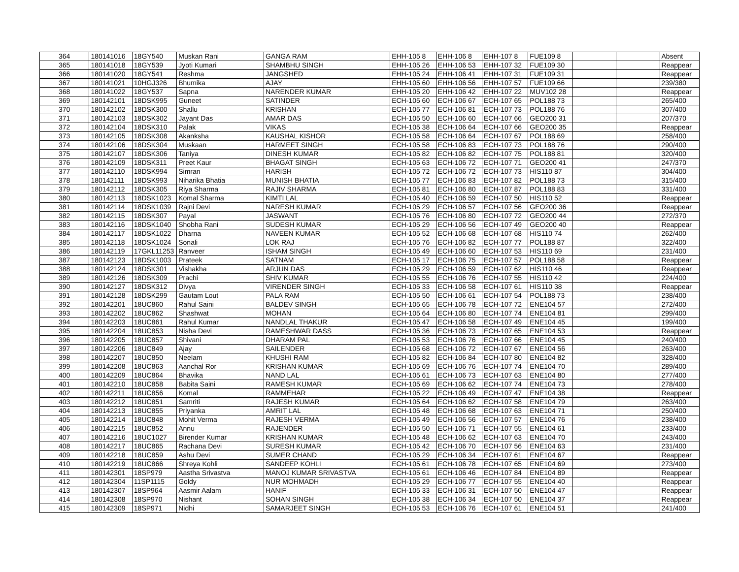| 364 | 180141016 | 18GY540 | Muskan Rani | GANGA RAM | EHH-105 8 | EHH-106 8 | EHH-107 8 | FUE109 8 | | | Absent |
| 365 | 180141018 | 18GY539 | Jyoti Kumari | SHAMBHU SINGH | EHH-105 26 | EHH-106 53 | EHH-107 32 | FUE109 30 | | | Reappear |
| 366 | 180141020 | 18GY541 | Reshma | JANGSHED | EHH-105 24 | EHH-106 41 | EHH-107 31 | FUE109 31 | | | Reappear |
| 367 | 180141021 | 10HGJ326 | Bhumika | AJAY | EHH-105 60 | EHH-106 56 | EHH-107 57 | FUE109 66 | | | 239/380 |
| 368 | 180141022 | 18GY537 | Sapna | NARENDER KUMAR | EHH-105 20 | EHH-106 42 | EHH-107 22 | MUV102 28 | | | Reappear |
| 369 | 180142101 | 18DSK995 | Guneet | SATINDER | ECH-105 60 | ECH-106 67 | ECH-107 65 | POL188 73 | | | 265/400 |
| 370 | 180142102 | 18DSK300 | Shallu | KRISHAN | ECH-105 77 | ECH-106 81 | ECH-107 73 | POL188 76 | | | 307/400 |
| 371 | 180142103 | 18DSK302 | Jayant Das | AMAR DAS | ECH-105 50 | ECH-106 60 | ECH-107 66 | GEO200 31 | | | 207/370 |
| 372 | 180142104 | 18DSK310 | Palak | VIKAS | ECH-105 38 | ECH-106 64 | ECH-107 66 | GEO200 35 | | | Reappear |
| 373 | 180142105 | 18DSK308 | Akanksha | KAUSHAL KISHOR | ECH-105 58 | ECH-106 64 | ECH-107 67 | POL188 69 | | | 258/400 |
| 374 | 180142106 | 18DSK304 | Muskaan | HARMEET SINGH | ECH-105 58 | ECH-106 83 | ECH-107 73 | POL188 76 | | | 290/400 |
| 375 | 180142107 | 18DSK306 | Taniya | DINESH KUMAR | ECH-105 82 | ECH-106 82 | ECH-107 75 | POL188 81 | | | 320/400 |
| 376 | 180142109 | 18DSK311 | Preet Kaur | BHAGAT SINGH | ECH-105 63 | ECH-106 72 | ECH-107 71 | GEO200 41 | | | 247/370 |
| 377 | 180142110 | 18DSK994 | Simran | HARISH | ECH-105 72 | ECH-106 72 | ECH-107 73 | HIS110 87 | | | 304/400 |
| 378 | 180142111 | 18DSK993 | Niharika Bhatia | MUNISH BHATIA | ECH-105 77 | ECH-106 83 | ECH-107 82 | POL188 73 | | | 315/400 |
| 379 | 180142112 | 18DSK305 | Riya Sharma | RAJIV SHARMA | ECH-105 81 | ECH-106 80 | ECH-107 87 | POL188 83 | | | 331/400 |
| 380 | 180142113 | 18DSK1023 | Komal Sharma | KIMTI LAL | ECH-105 40 | ECH-106 59 | ECH-107 50 | HIS110 52 | | | Reappear |
| 381 | 180142114 | 18DSK1039 | Rajni Devi | NARESH KUMAR | ECH-105 29 | ECH-106 57 | ECH-107 56 | GEO200 36 | | | Reappear |
| 382 | 180142115 | 18DSK307 | Payal | JASWANT | ECH-105 76 | ECH-106 80 | ECH-107 72 | GEO200 44 | | | 272/370 |
| 383 | 180142116 | 18DSK1040 | Shobha Rani | SUDESH KUMAR | ECH-105 29 | ECH-106 56 | ECH-107 49 | GEO200 40 | | | Reappear |
| 384 | 180142117 | 18DSK1022 | Dharna | NAVEEN KUMAR | ECH-105 52 | ECH-106 68 | ECH-107 68 | HIS110 74 | | | 262/400 |
| 385 | 180142118 | 18DSK1024 | Sonali | LOK RAJ | ECH-105 76 | ECH-106 82 | ECH-107 77 | POL188 87 | | | 322/400 |
| 386 | 180142119 | 17GKL11253 | Ranveer | ISHAM SINGH | ECH-105 49 | ECH-106 60 | ECH-107 53 | HIS110 69 | | | 231/400 |
| 387 | 180142123 | 18DSK1003 | Prateek | SATNAM | ECH-105 17 | ECH-106 75 | ECH-107 57 | POL188 58 | | | Reappear |
| 388 | 180142124 | 18DSK301 | Vishakha | ARJUN DAS | ECH-105 29 | ECH-106 59 | ECH-107 62 | HIS110 46 | | | Reappear |
| 389 | 180142126 | 18DSK309 | Prachi | SHIV KUMAR | ECH-105 55 | ECH-106 76 | ECH-107 55 | HIS110 42 | | | 224/400 |
| 390 | 180142127 | 18DSK312 | Divya | VIRENDER SINGH | ECH-105 33 | ECH-106 58 | ECH-107 61 | HIS110 38 | | | Reappear |
| 391 | 180142128 | 18DSK299 | Gautam Lout | PALA RAM | ECH-105 50 | ECH-106 61 | ECH-107 54 | POL188 73 | | | 238/400 |
| 392 | 180142201 | 18UC860 | Rahul Saini | BALDEV SINGH | ECH-105 65 | ECH-106 78 | ECH-107 72 | ENE104 57 | | | 272/400 |
| 393 | 180142202 | 18UC862 | Shashwat | MOHAN | ECH-105 64 | ECH-106 80 | ECH-107 74 | ENE104 81 | | | 299/400 |
| 394 | 180142203 | 18UC861 | Rahul Kumar | NANDLAL THAKUR | ECH-105 47 | ECH-106 58 | ECH-107 49 | ENE104 45 | | | 199/400 |
| 395 | 180142204 | 18UC853 | Nisha Devi | RAMESHWAR DASS | ECH-105 36 | ECH-106 73 | ECH-107 65 | ENE104 53 | | | Reappear |
| 396 | 180142205 | 18UC857 | Shivani | DHARAM PAL | ECH-105 53 | ECH-106 76 | ECH-107 66 | ENE104 45 | | | 240/400 |
| 397 | 180142206 | 18UC849 | Ajay | SAILENDER | ECH-105 68 | ECH-106 72 | ECH-107 67 | ENE104 56 | | | 263/400 |
| 398 | 180142207 | 18UC850 | Neelam | KHUSHI RAM | ECH-105 82 | ECH-106 84 | ECH-107 80 | ENE104 82 | | | 328/400 |
| 399 | 180142208 | 18UC863 | Aanchal Ror | KRISHAN KUMAR | ECH-105 69 | ECH-106 76 | ECH-107 74 | ENE104 70 | | | 289/400 |
| 400 | 180142209 | 18UC864 | Bhavika | NAND LAL | ECH-105 61 | ECH-106 73 | ECH-107 63 | ENE104 80 | | | 277/400 |
| 401 | 180142210 | 18UC858 | Babita Saini | RAMESH KUMAR | ECH-105 69 | ECH-106 62 | ECH-107 74 | ENE104 73 | | | 278/400 |
| 402 | 180142211 | 18UC856 | Komal | RAMMEHAR | ECH-105 22 | ECH-106 49 | ECH-107 47 | ENE104 38 | | | Reappear |
| 403 | 180142212 | 18UC851 | Samriti | RAJESH KUMAR | ECH-105 64 | ECH-106 62 | ECH-107 58 | ENE104 79 | | | 263/400 |
| 404 | 180142213 | 18UC855 | Priyanka | AMRIT LAL | ECH-105 48 | ECH-106 68 | ECH-107 63 | ENE104 71 | | | 250/400 |
| 405 | 180142214 | 18UC848 | Mohit Verma | RAJESH VERMA | ECH-105 49 | ECH-106 56 | ECH-107 57 | ENE104 76 | | | 238/400 |
| 406 | 180142215 | 18UC852 | Annu | RAJENDER | ECH-105 50 | ECH-106 71 | ECH-107 55 | ENE104 61 | | | 233/400 |
| 407 | 180142216 | 18UC1027 | Birender Kumar | KRISHAN KUMAR | ECH-105 48 | ECH-106 62 | ECH-107 63 | ENE104 70 | | | 243/400 |
| 408 | 180142217 | 18UC865 | Rachana Devi | SURESH KUMAR | ECH-105 42 | ECH-106 70 | ECH-107 56 | ENE104 63 | | | 231/400 |
| 409 | 180142218 | 18UC859 | Ashu Devi | SUMER CHAND | ECH-105 29 | ECH-106 34 | ECH-107 61 | ENE104 67 | | | Reappear |
| 410 | 180142219 | 18UC866 | Shreya Kohli | SANDEEP KOHLI | ECH-105 61 | ECH-106 78 | ECH-107 65 | ENE104 69 | | | 273/400 |
| 411 | 180142301 | 18SP979 | Aastha Srivastva | MANOJ KUMAR SRIVASTVA | ECH-105 61 | ECH-106 46 | ECH-107 84 | ENE104 89 | | | Reappear |
| 412 | 180142304 | 11SP1115 | Goldy | NUR MOHMADH | ECH-105 29 | ECH-106 77 | ECH-107 55 | ENE104 40 | | | Reappear |
| 413 | 180142307 | 18SP964 | Aasmir Aalam | HANIF | ECH-105 33 | ECH-106 31 | ECH-107 50 | ENE104 47 | | | Reappear |
| 414 | 180142308 | 18SP970 | Nishant | SOHAN SINGH | ECH-105 38 | ECH-106 34 | ECH-107 50 | ENE104 37 | | | Reappear |
| 415 | 180142309 | 18SP971 | Nidhi | SAMARJEET SINGH | ECH-105 53 | ECH-106 76 | ECH-107 61 | ENE104 51 | | | 241/400 |